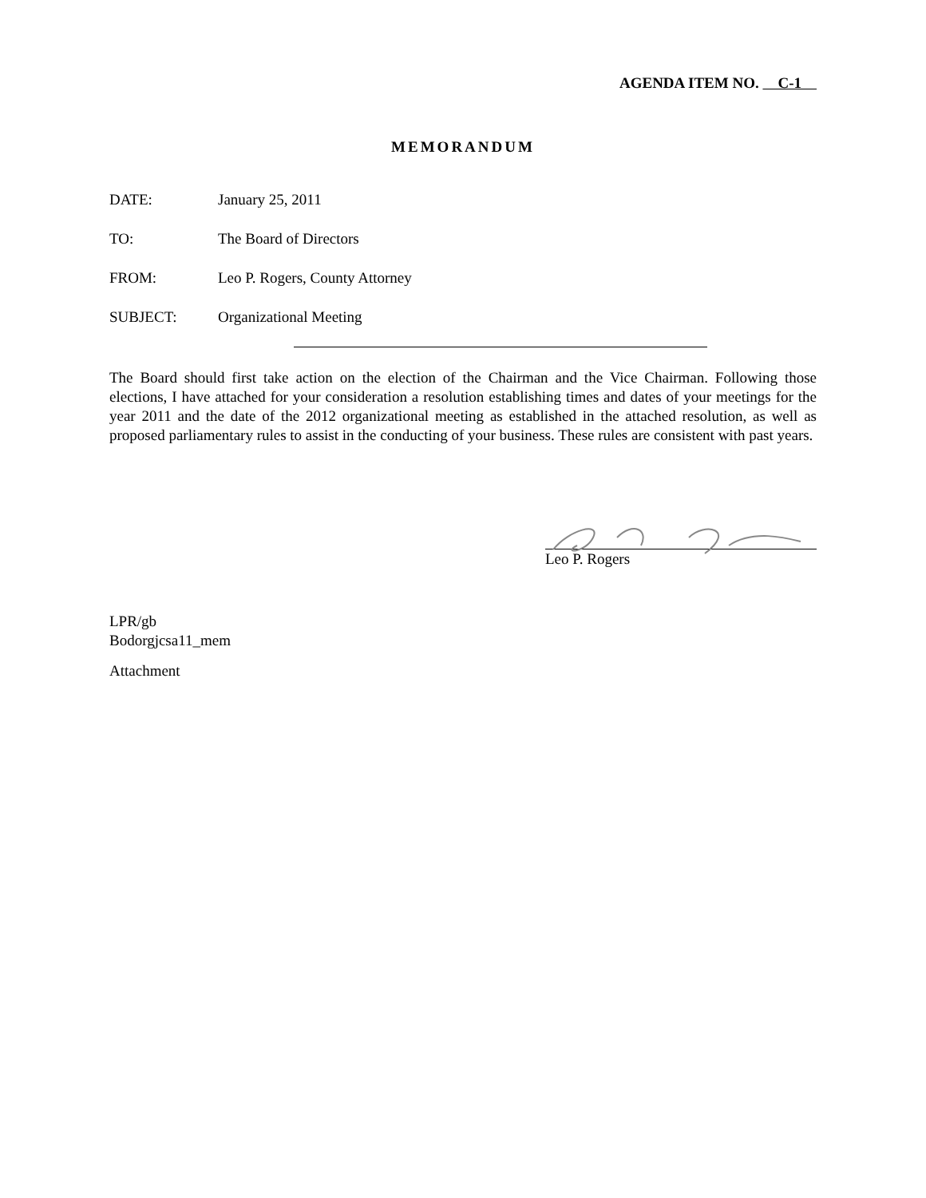AGENDA ITEM NO. C-1
MEMORANDUM
DATE: January 25, 2011
TO: The Board of Directors
FROM: Leo P. Rogers, County Attorney
SUBJECT: Organizational Meeting
The Board should first take action on the election of the Chairman and the Vice Chairman. Following those elections, I have attached for your consideration a resolution establishing times and dates of your meetings for the year 2011 and the date of the 2012 organizational meeting as established in the attached resolution, as well as proposed parliamentary rules to assist in the conducting of your business. These rules are consistent with past years.
Leo P. Rogers
LPR/gb
Bodorgjcsa11_mem
Attachment